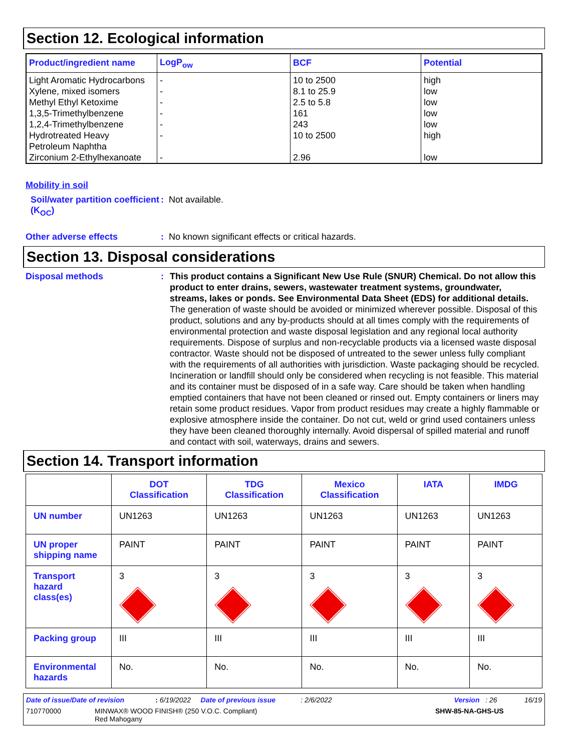Section 12. Ecological information
| Product/ingredient name | LogP<sub>ow</sub> | BCF | Potential |
| --- | --- | --- | --- |
| Light Aromatic Hydrocarbons Xylene, mixed isomers Methyl Ethyl Ketoxime 1,3,5-Trimethylbenzene 1,2,4-Trimethylbenzene Hydrotreated Heavy Petroleum Naphtha Zirconium 2-Ethylhexanoate | - - - - - - - | 10 to 2500 8.1 to 25.9 2.5 to 5.8 161 243 10 to 2500 2.96 | high low low low low high low |
Mobility in soil
Soil/water partition coefficient (K<sub>OC</sub>)
: Not available.
Other adverse effects : No known significant effects or critical hazards.
Section 13. Disposal considerations
Disposal methods : This product contains a Significant New Use Rule (SNUR) Chemical. Do not allow this product to enter drains, sewers, wastewater treatment systems, groundwater, streams, lakes or ponds. See Environmental Data Sheet (EDS) for additional details.
The generation of waste should be avoided or minimized wherever possible. Disposal of this product, solutions and any by-products should at all times comply with the requirements of environmental protection and waste disposal legislation and any regional local authority requirements. Dispose of surplus and non-recyclable products via a licensed waste disposal contractor. Waste should not be disposed of untreated to the sewer unless fully compliant with the requirements of all authorities with jurisdiction. Waste packaging should be recycled. Incineration or landfill should only be considered when recycling is not feasible. This material and its container must be disposed of in a safe way. Care should be taken when handling emptied containers that have not been cleaned or rinsed out. Empty containers or liners may retain some product residues. Vapor from product residues may create a highly flammable or explosive atmosphere inside the container. Do not cut, weld or grind used containers unless they have been cleaned thoroughly internally. Avoid dispersal of spilled material and runoff and contact with soil, waterways, drains and sewers.
Section 14. Transport information
| | DOT Classification | TDG Classification | Mexico Classification | IATA | IMDG |
| --- | --- | --- | --- | --- | --- |
| UN number | UN1263 | UN1263 | UN1263 | UN1263 | UN1263 |
| UN proper shipping name | PAINT | PAINT | PAINT | PAINT | PAINT |
| Transport hazard class(es) | 3 | 3 | 3 | 3 | 3 |
| Packing group | III | III | III | III | III |
| Environmental hazards | No. | No. | No. | No. | No. |
Date of issue/Date of revision : 6/19/2022 Date of previous issue : 2/6/2022 Version : 26 16/19
710770000 MINWAX® WOOD FINISH® (250 V.O.C. Compliant)
Red Mahogany SHW-85-NA-GHS-US